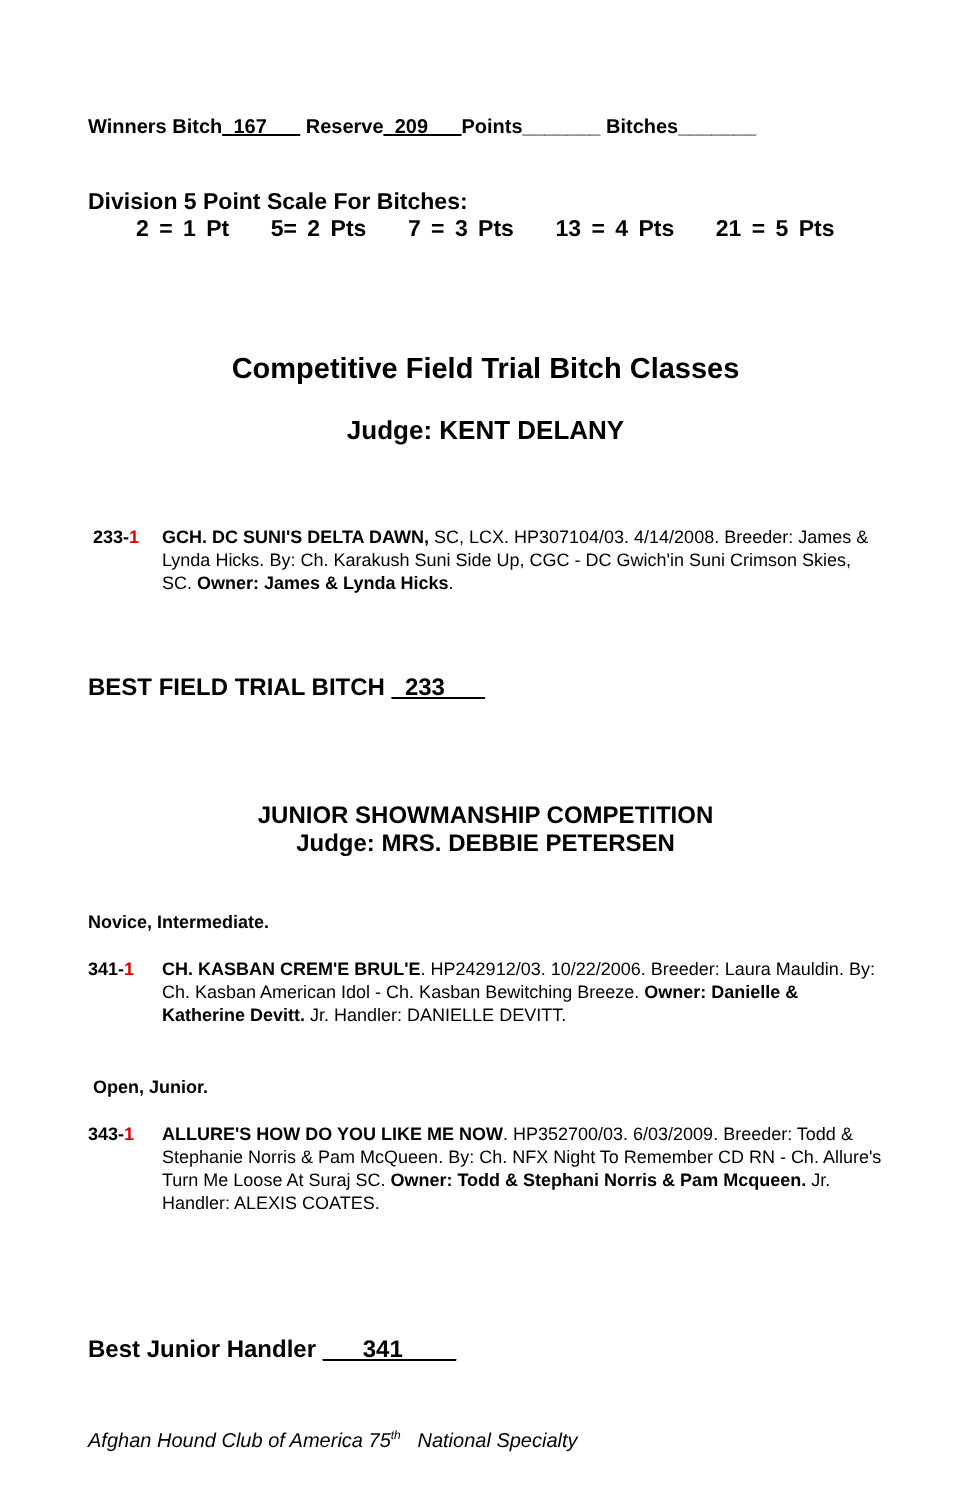Winners Bitch_167___ Reserve_209___Points_______ Bitches_______
Division 5 Point Scale For Bitches:
2 = 1 Pt 5= 2 Pts 7 = 3 Pts 13 = 4 Pts 21 = 5 Pts
Competitive Field Trial Bitch Classes
Judge: KENT DELANY
233-1 GCH. DC SUNI'S DELTA DAWN, SC, LCX. HP307104/03. 4/14/2008. Breeder: James & Lynda Hicks. By: Ch. Karakush Suni Side Up, CGC - DC Gwich'in Suni Crimson Skies, SC. Owner: James & Lynda Hicks.
BEST FIELD TRIAL BITCH _233___
JUNIOR SHOWMANSHIP COMPETITION
Judge: MRS. DEBBIE PETERSEN
Novice, Intermediate.
341-1 CH. KASBAN CREM'E BRUL'E. HP242912/03. 10/22/2006. Breeder: Laura Mauldin. By: Ch. Kasban American Idol - Ch. Kasban Bewitching Breeze. Owner: Danielle & Katherine Devitt. Jr. Handler: DANIELLE DEVITT.
Open, Junior.
343-1 ALLURE'S HOW DO YOU LIKE ME NOW. HP352700/03. 6/03/2009. Breeder: Todd & Stephanie Norris & Pam McQueen. By: Ch. NFX Night To Remember CD RN - Ch. Allure's Turn Me Loose At Suraj SC. Owner: Todd & Stephani Norris & Pam Mcqueen. Jr. Handler: ALEXIS COATES.
Best Junior Handler ___341____
Afghan Hound Club of America 75<sup>th</sup> National Specialty